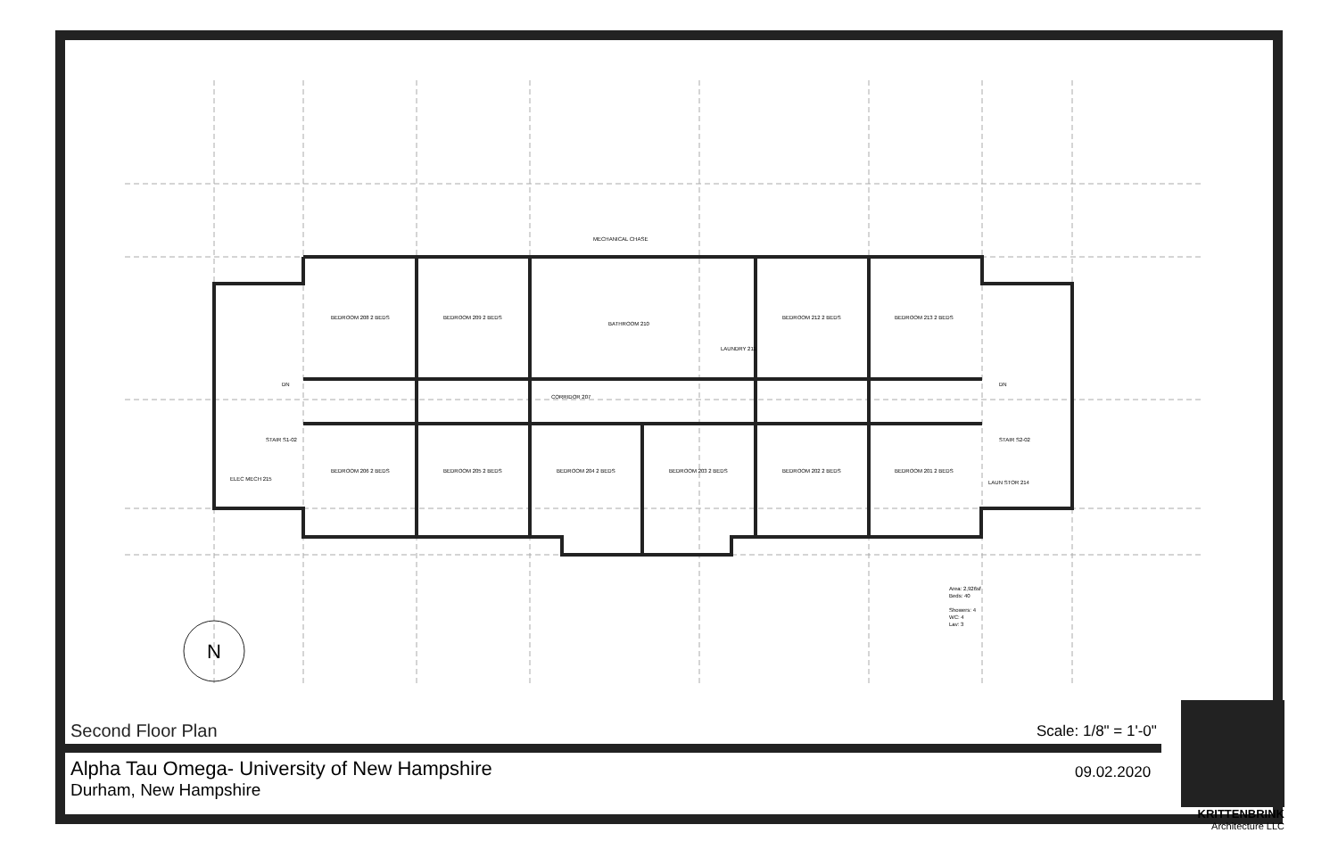N
BEDROOM 208 2 BEDS BEDROOM 209 2 BEDS
MECHANICAL CHASE
BATHROOM 210
LAUNDRY 211
BEDROOM 212 2 BEDS BEDROOM 213 2 BEDS
CORRIDOR 207
STAIR S1-02 STAIR S2-02
ELEC MECH 215
LAUN STOR 214
BEDROOM 206 2 BEDS BEDROOM 205 2 BEDS BEDROOM 204 2 BEDS BEDROOM 203 2 BEDS BEDROOM 202 2 BEDS BEDROOM 201 2 BEDS
Area: 2,926sf
Beds: 40
Showers: 4
WC: 4
Lav: 3
DN DN
Second Floor Plan Scale: 1/8" = 1'-0"
Alpha Tau Omega- University of New Hampshire
Durham, New Hampshire
09.02.2020
KRITTENBRINK
Architecture LLC